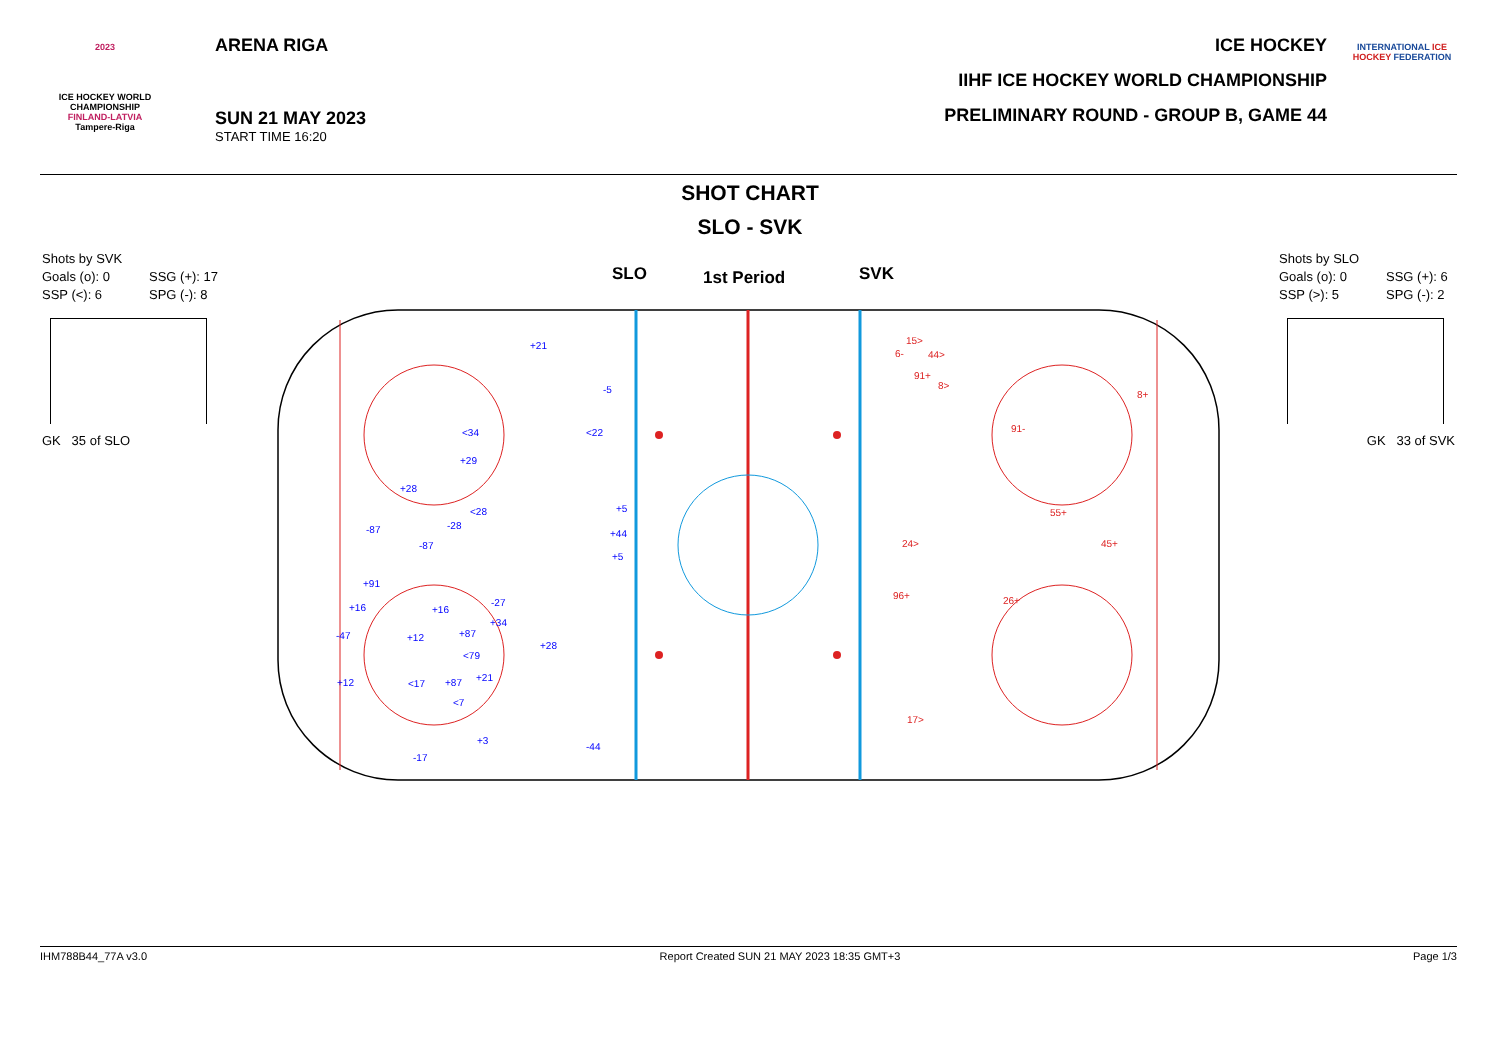2023
ICE HOCKEY WORLD CHAMPIONSHIP
FINLAND-LATVIA
Tampere-Riga
ARENA RIGA
SUN 21 MAY 2023
START TIME 16:20
ICE HOCKEY
IIHF ICE HOCKEY WORLD CHAMPIONSHIP
PRELIMINARY ROUND - GROUP B, GAME 44
INTERNATIONAL ICE HOCKEY FEDERATION
SHOT CHART
SLO - SVK
Shots by SVK
Goals (o): 0 SSG (+): 17
SSP (<): 6 SPG (-): 8
GK 35 of SLO
Shots by SLO
Goals (o): 0 SSG (+): 6
SSP (>): 5 SPG (-): 2
GK 33 of SVK
SLO
1st Period
SVK
+21
-5
<34
<22
+29
+28
<28
-28
-87
-87
+5
+44
+5
+91
+16
+16
-27
+34
-47
+12
+87
+28
<79
+21
+12
<17
+87
<7
+3
-44
-17
15>
6-
44>
91+
8>
8+
91-
55+
24>
45+
96+
26+
17>
IHM788B44_77A v3.0 Report Created SUN 21 MAY 2023 18:35 GMT+3 Page 1/3